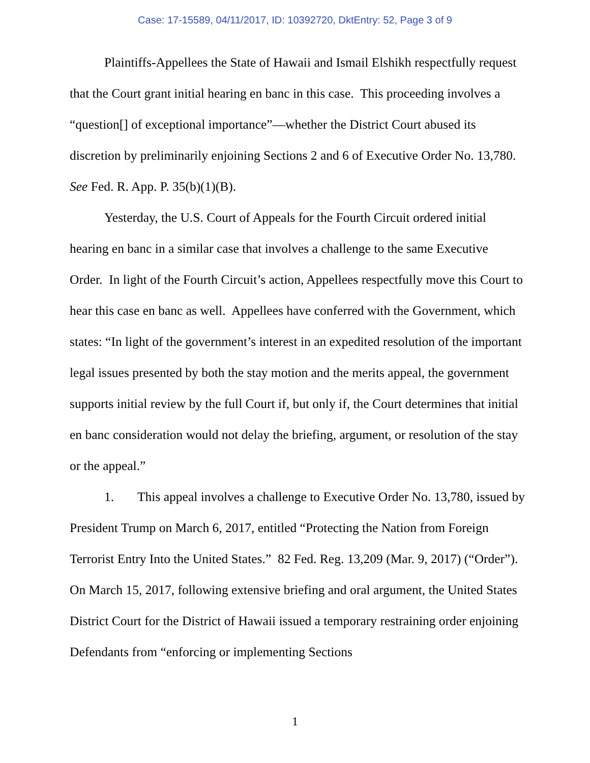Case: 17-15589, 04/11/2017, ID: 10392720, DktEntry: 52, Page 3 of 9
Plaintiffs-Appellees the State of Hawaii and Ismail Elshikh respectfully request that the Court grant initial hearing en banc in this case. This proceeding involves a “question[] of exceptional importance”—whether the District Court abused its discretion by preliminarily enjoining Sections 2 and 6 of Executive Order No. 13,780. See Fed. R. App. P. 35(b)(1)(B).
Yesterday, the U.S. Court of Appeals for the Fourth Circuit ordered initial hearing en banc in a similar case that involves a challenge to the same Executive Order. In light of the Fourth Circuit’s action, Appellees respectfully move this Court to hear this case en banc as well. Appellees have conferred with the Government, which states: “In light of the government’s interest in an expedited resolution of the important legal issues presented by both the stay motion and the merits appeal, the government supports initial review by the full Court if, but only if, the Court determines that initial en banc consideration would not delay the briefing, argument, or resolution of the stay or the appeal.”
1. This appeal involves a challenge to Executive Order No. 13,780, issued by President Trump on March 6, 2017, entitled “Protecting the Nation from Foreign Terrorist Entry Into the United States.” 82 Fed. Reg. 13,209 (Mar. 9, 2017) (“Order”). On March 15, 2017, following extensive briefing and oral argument, the United States District Court for the District of Hawaii issued a temporary restraining order enjoining Defendants from “enforcing or implementing Sections
1